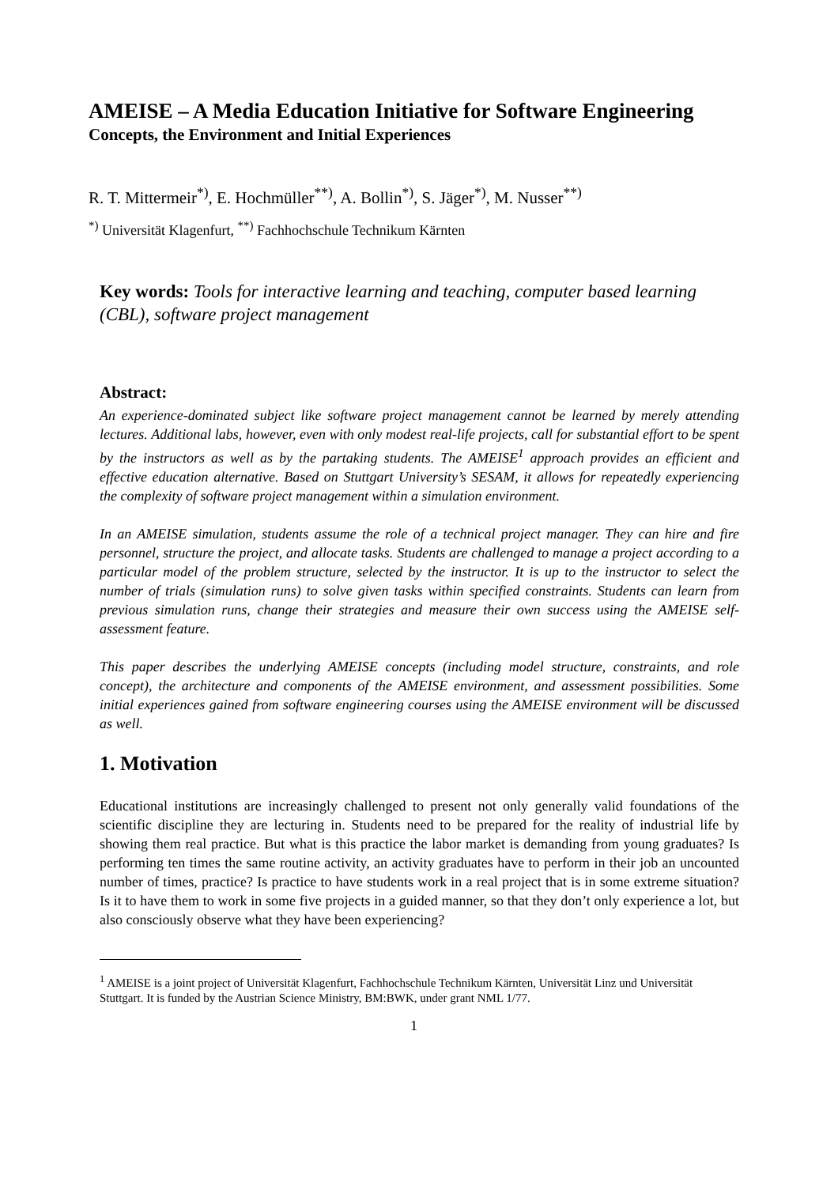AMEISE – A Media Education Initiative for Software Engineering
Concepts, the Environment and Initial Experiences
R. T. Mittermeir<sup>*)</sup>, E. Hochmüller<sup>**)</sup>, A. Bollin<sup>*)</sup>, S. Jäger<sup>*)</sup>, M. Nusser<sup>**)</sup>
<sup>*)</sup> Universität Klagenfurt, <sup>**)</sup> Fachhochschule Technikum Kärnten
Key words: Tools for interactive learning and teaching, computer based learning (CBL), software project management
Abstract:
An experience-dominated subject like software project management cannot be learned by merely attending lectures. Additional labs, however, even with only modest real-life projects, call for substantial effort to be spent by the instructors as well as by the partaking students. The AMEISE<sup>1</sup> approach provides an efficient and effective education alternative. Based on Stuttgart University’s SESAM, it allows for repeatedly experiencing the complexity of software project management within a simulation environment.
In an AMEISE simulation, students assume the role of a technical project manager. They can hire and fire personnel, structure the project, and allocate tasks. Students are challenged to manage a project according to a particular model of the problem structure, selected by the instructor. It is up to the instructor to select the number of trials (simulation runs) to solve given tasks within specified constraints. Students can learn from previous simulation runs, change their strategies and measure their own success using the AMEISE self-assessment feature.
This paper describes the underlying AMEISE concepts (including model structure, constraints, and role concept), the architecture and components of the AMEISE environment, and assessment possibilities. Some initial experiences gained from software engineering courses using the AMEISE environment will be discussed as well.
1. Motivation
Educational institutions are increasingly challenged to present not only generally valid foundations of the scientific discipline they are lecturing in. Students need to be prepared for the reality of industrial life by showing them real practice. But what is this practice the labor market is demanding from young graduates? Is performing ten times the same routine activity, an activity graduates have to perform in their job an uncounted number of times, practice? Is practice to have students work in a real project that is in some extreme situation? Is it to have them to work in some five projects in a guided manner, so that they don’t only experience a lot, but also consciously observe what they have been experiencing?
<sup>1</sup> AMEISE is a joint project of Universität Klagenfurt, Fachhochschule Technikum Kärnten, Universität Linz und Universität Stuttgart. It is funded by the Austrian Science Ministry, BM:BWK, under grant NML 1/77.
1